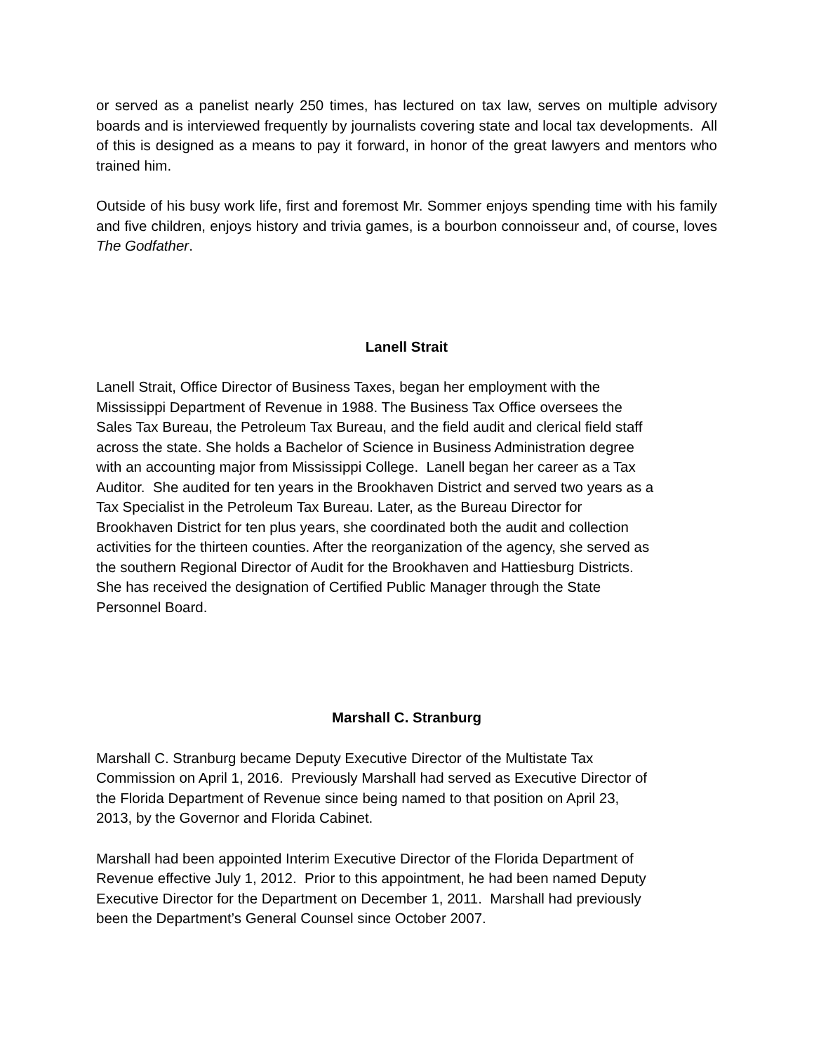or served as a panelist nearly 250 times, has lectured on tax law, serves on multiple advisory boards and is interviewed frequently by journalists covering state and local tax developments. All of this is designed as a means to pay it forward, in honor of the great lawyers and mentors who trained him.
Outside of his busy work life, first and foremost Mr. Sommer enjoys spending time with his family and five children, enjoys history and trivia games, is a bourbon connoisseur and, of course, loves The Godfather.
Lanell Strait
Lanell Strait, Office Director of Business Taxes, began her employment with the
Mississippi Department of Revenue in 1988. The Business Tax Office oversees the
Sales Tax Bureau, the Petroleum Tax Bureau, and the field audit and clerical field staff
across the state. She holds a Bachelor of Science in Business Administration degree
with an accounting major from Mississippi College. Lanell began her career as a Tax
Auditor. She audited for ten years in the Brookhaven District and served two years as a
Tax Specialist in the Petroleum Tax Bureau. Later, as the Bureau Director for
Brookhaven District for ten plus years, she coordinated both the audit and collection
activities for the thirteen counties. After the reorganization of the agency, she served as
the southern Regional Director of Audit for the Brookhaven and Hattiesburg Districts.
She has received the designation of Certified Public Manager through the State
Personnel Board.
Marshall C. Stranburg
Marshall C. Stranburg became Deputy Executive Director of the Multistate Tax
Commission on April 1, 2016. Previously Marshall had served as Executive Director of
the Florida Department of Revenue since being named to that position on April 23,
2013, by the Governor and Florida Cabinet.
Marshall had been appointed Interim Executive Director of the Florida Department of
Revenue effective July 1, 2012. Prior to this appointment, he had been named Deputy
Executive Director for the Department on December 1, 2011. Marshall had previously
been the Department’s General Counsel since October 2007.